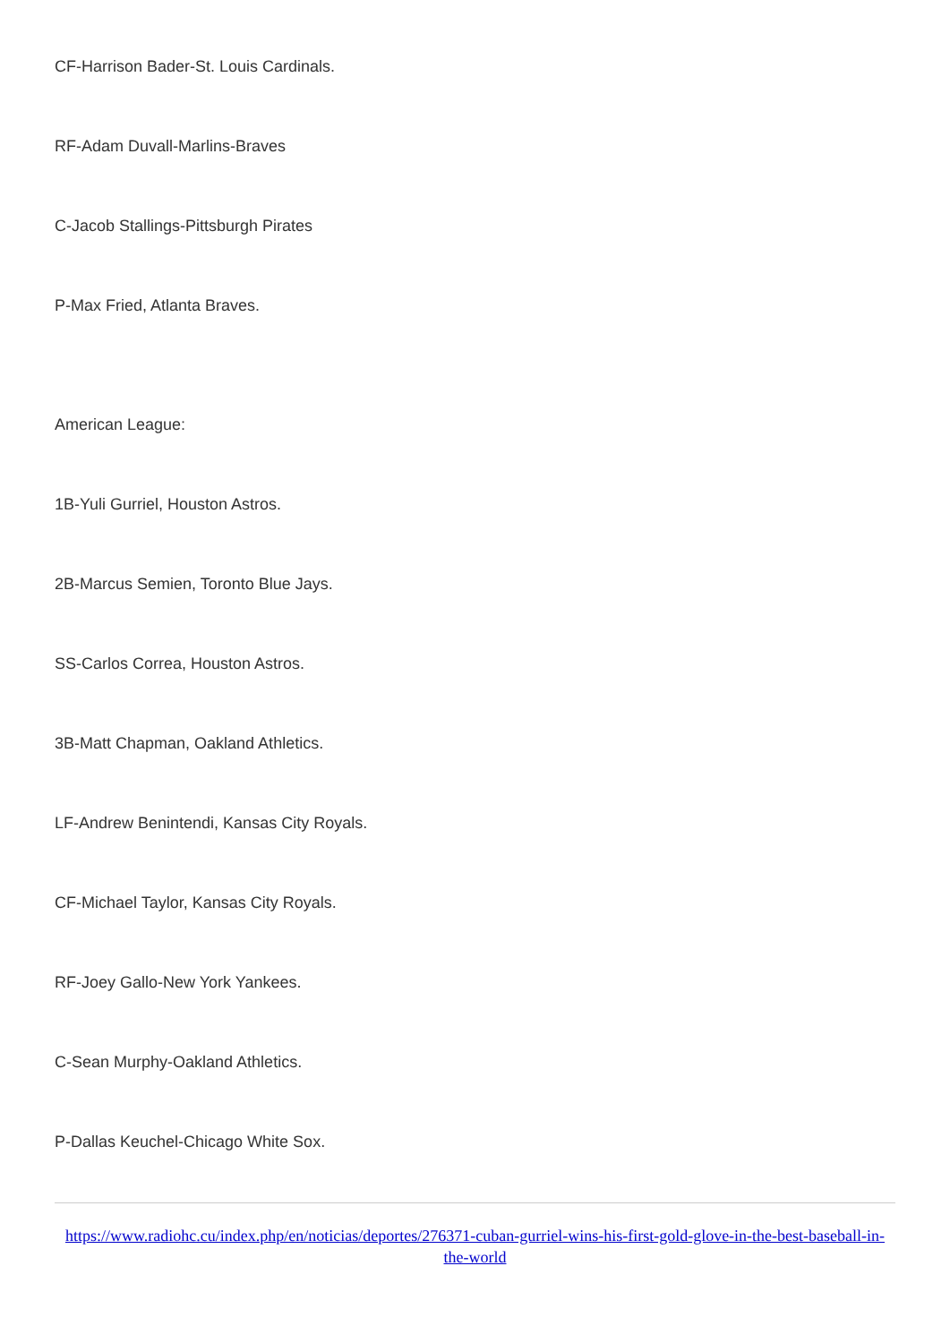CF-Harrison Bader-St. Louis Cardinals.
RF-Adam Duvall-Marlins-Braves
C-Jacob Stallings-Pittsburgh Pirates
P-Max Fried, Atlanta Braves.
American League:
1B-Yuli Gurriel, Houston Astros.
2B-Marcus Semien, Toronto Blue Jays.
SS-Carlos Correa, Houston Astros.
3B-Matt Chapman, Oakland Athletics.
LF-Andrew Benintendi, Kansas City Royals.
CF-Michael Taylor, Kansas City Royals.
RF-Joey Gallo-New York Yankees.
C-Sean Murphy-Oakland Athletics.
P-Dallas Keuchel-Chicago White Sox.
https://www.radiohc.cu/index.php/en/noticias/deportes/276371-cuban-gurriel-wins-his-first-gold-glove-in-the-best-baseball-in-the-world